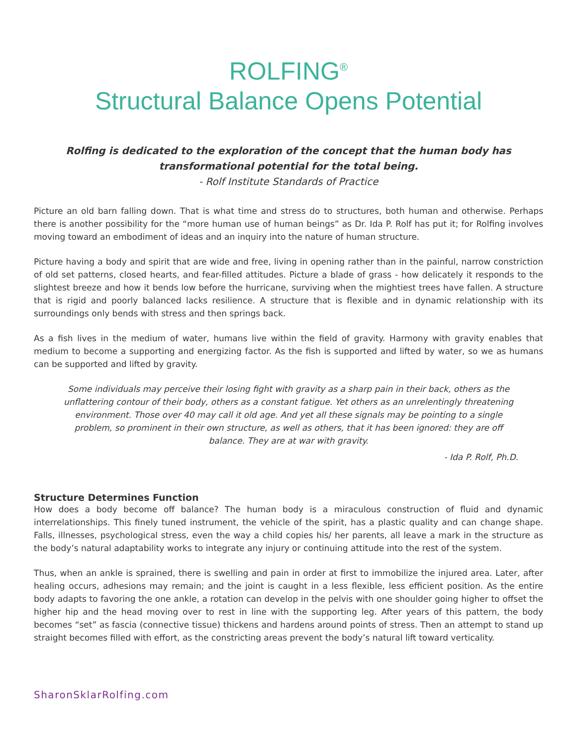ROLFING<sup>®</sup>
Structural Balance Opens Potential
Rolfing is dedicated to the exploration of the concept that the human body has
transformational potential for the total being.
- Rolf Institute Standards of Practice
Picture an old barn falling down. That is what time and stress do to structures, both human and otherwise. Perhaps there is another possibility for the “more human use of human beings” as Dr. Ida P. Rolf has put it; for Rolfing involves moving toward an embodiment of ideas and an inquiry into the nature of human structure.
Picture having a body and spirit that are wide and free, living in opening rather than in the painful, narrow constriction of old set patterns, closed hearts, and fear-filled attitudes. Picture a blade of grass - how delicately it responds to the slightest breeze and how it bends low before the hurricane, surviving when the mightiest trees have fallen. A structure that is rigid and poorly balanced lacks resilience. A structure that is flexible and in dynamic relationship with its surroundings only bends with stress and then springs back.
As a fish lives in the medium of water, humans live within the field of gravity. Harmony with gravity enables that medium to become a supporting and energizing factor. As the fish is supported and lifted by water, so we as humans can be supported and lifted by gravity.
Some individuals may perceive their losing fight with gravity as a sharp pain in their back, others as the unflattering contour of their body, others as a constant fatigue. Yet others as an unrelentingly threatening environment. Those over 40 may call it old age. And yet all these signals may be pointing to a single problem, so prominent in their own structure, as well as others, that it has been ignored: they are off balance. They are at war with gravity.
- Ida P. Rolf, Ph.D.
Structure Determines Function
How does a body become off balance? The human body is a miraculous construction of fluid and dynamic interrelationships. This finely tuned instrument, the vehicle of the spirit, has a plastic quality and can change shape. Falls, illnesses, psychological stress, even the way a child copies his/ her parents, all leave a mark in the structure as the body’s natural adaptability works to integrate any injury or continuing attitude into the rest of the system.
Thus, when an ankle is sprained, there is swelling and pain in order at first to immobilize the injured area. Later, after healing occurs, adhesions may remain; and the joint is caught in a less flexible, less efficient position. As the entire body adapts to favoring the one ankle, a rotation can develop in the pelvis with one shoulder going higher to offset the higher hip and the head moving over to rest in line with the supporting leg. After years of this pattern, the body becomes “set” as fascia (connective tissue) thickens and hardens around points of stress. Then an attempt to stand up straight becomes filled with effort, as the constricting areas prevent the body’s natural lift toward verticality.
SharonSklarRolfing.com